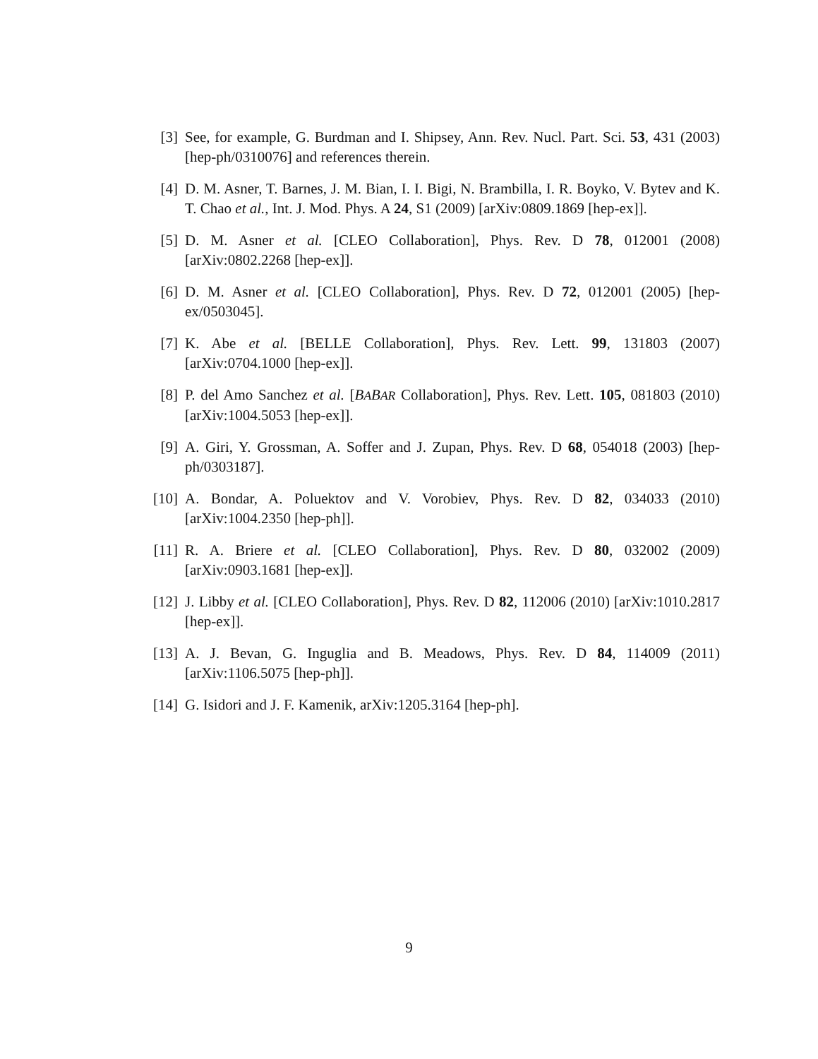[3] See, for example, G. Burdman and I. Shipsey, Ann. Rev. Nucl. Part. Sci. 53, 431 (2003) [hep-ph/0310076] and references therein.
[4] D. M. Asner, T. Barnes, J. M. Bian, I. I. Bigi, N. Brambilla, I. R. Boyko, V. Bytev and K. T. Chao et al., Int. J. Mod. Phys. A 24, S1 (2009) [arXiv:0809.1869 [hep-ex]].
[5] D. M. Asner et al. [CLEO Collaboration], Phys. Rev. D 78, 012001 (2008) [arXiv:0802.2268 [hep-ex]].
[6] D. M. Asner et al. [CLEO Collaboration], Phys. Rev. D 72, 012001 (2005) [hep-ex/0503045].
[7] K. Abe et al. [BELLE Collaboration], Phys. Rev. Lett. 99, 131803 (2007) [arXiv:0704.1000 [hep-ex]].
[8] P. del Amo Sanchez et al. [BABAR Collaboration], Phys. Rev. Lett. 105, 081803 (2010) [arXiv:1004.5053 [hep-ex]].
[9] A. Giri, Y. Grossman, A. Soffer and J. Zupan, Phys. Rev. D 68, 054018 (2003) [hep-ph/0303187].
[10] A. Bondar, A. Poluektov and V. Vorobiev, Phys. Rev. D 82, 034033 (2010) [arXiv:1004.2350 [hep-ph]].
[11] R. A. Briere et al. [CLEO Collaboration], Phys. Rev. D 80, 032002 (2009) [arXiv:0903.1681 [hep-ex]].
[12] J. Libby et al. [CLEO Collaboration], Phys. Rev. D 82, 112006 (2010) [arXiv:1010.2817 [hep-ex]].
[13] A. J. Bevan, G. Inguglia and B. Meadows, Phys. Rev. D 84, 114009 (2011) [arXiv:1106.5075 [hep-ph]].
[14] G. Isidori and J. F. Kamenik, arXiv:1205.3164 [hep-ph].
9